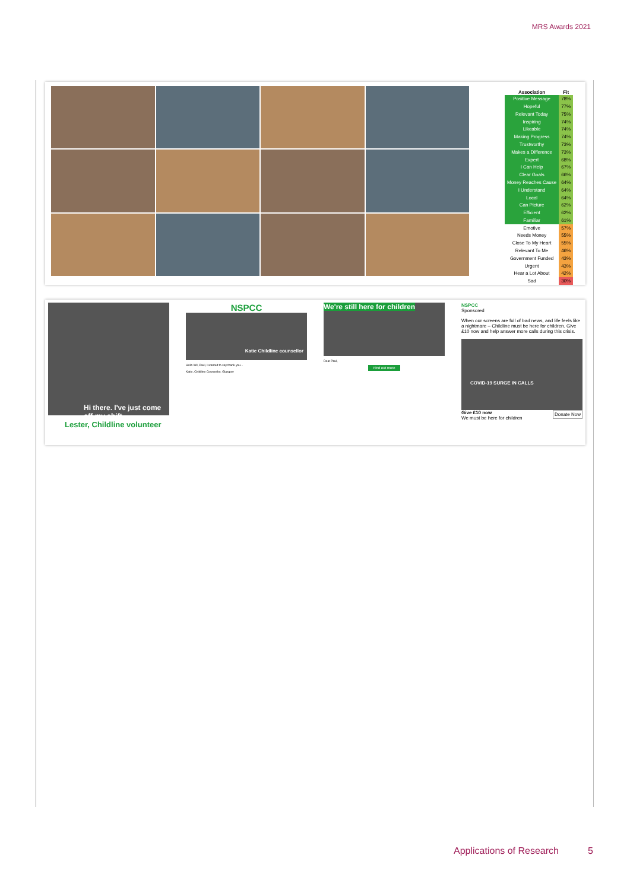MRS Awards 2021
| Association | Fit |
| --- | --- |
| Positive Message | 78% |
| Hopeful | 77% |
| Relevant Today | 75% |
| Inspiring | 74% |
| Likeable | 74% |
| Making Progress | 74% |
| Trustworthy | 73% |
| Makes a Difference | 73% |
| Expert | 68% |
| I Can Help | 67% |
| Clear Goals | 66% |
| Money Reaches Cause | 64% |
| I Understand | 64% |
| Local | 64% |
| Can Picture | 62% |
| Efficient | 62% |
| Familiar | 61% |
| Emotive | 57% |
| Needs Money | 55% |
| Close To My Heart | 55% |
| Relevant To Me | 46% |
| Government Funded | 43% |
| Urgent | 43% |
| Hear a Lot About | 42% |
| Sad | 30% |
Hi there. I've just come off my shift
Lester, Childline volunteer
NSPCC
Katie Childline counsellor
Hello Wil, Paul, I wanted to say thank you...
Katie, Childline Counsellor, Glasgow
We're still here for children
Dear Paul,
Find out more
NSPCC
Sponsored
When our screens are full of bad news, and life feels like a nightmare – Childline must be here for children. Give £10 now and help answer more calls during this crisis.
COVID-19 SURGE IN CALLS
Give £10 now Donate Now
We must be here for children
Applications of Research 5